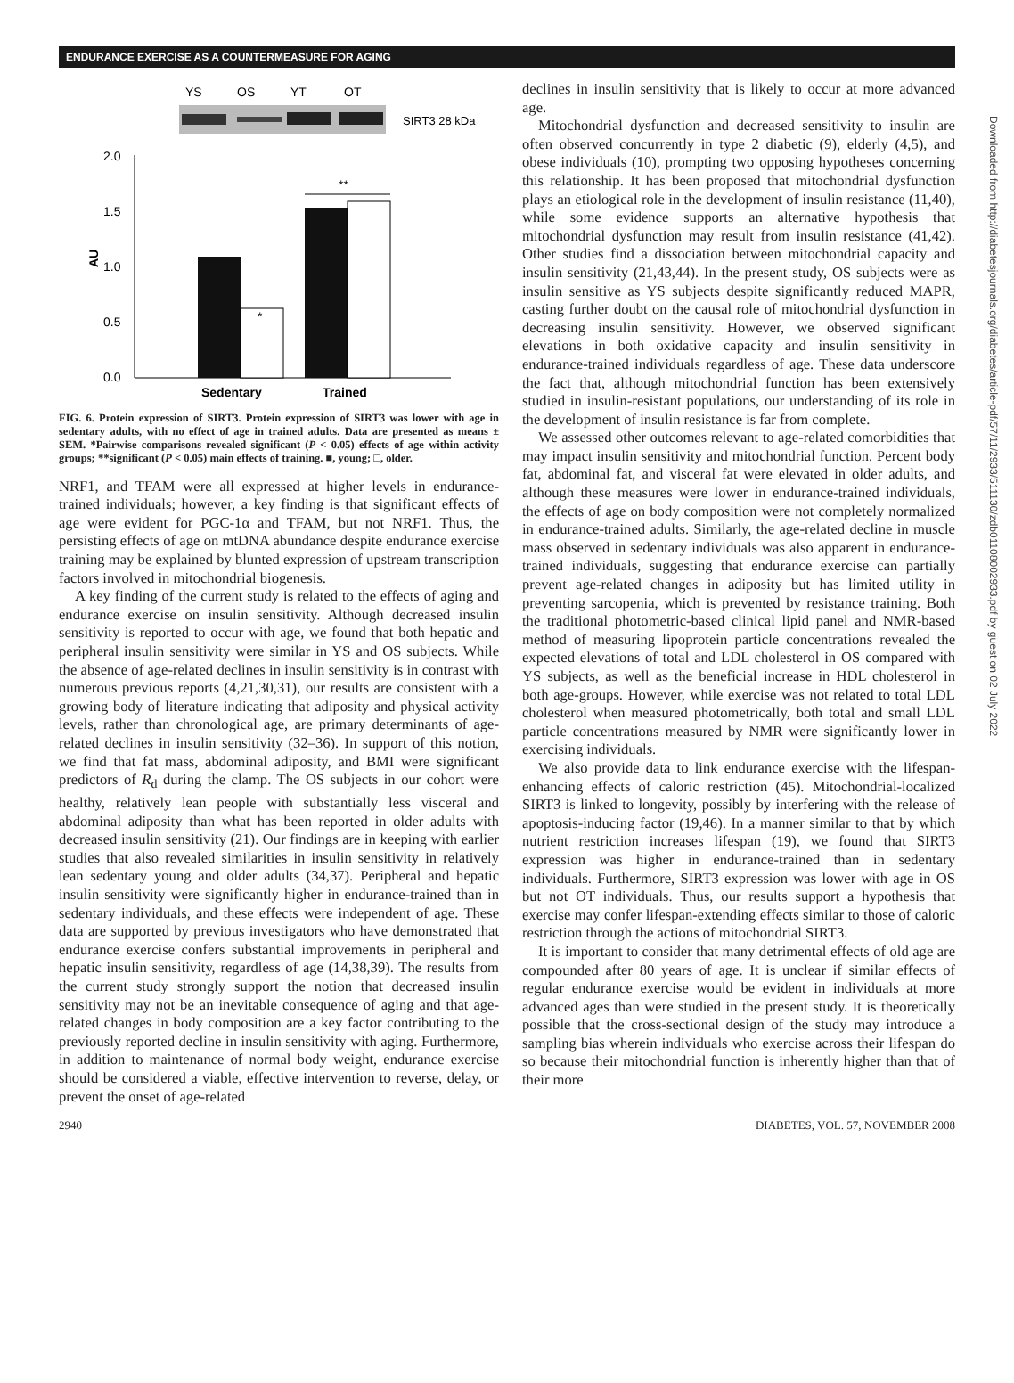ENDURANCE EXERCISE AS A COUNTERMEASURE FOR AGING
YS
OS
YT
OT
SIRT3 28 kDa
2.0
1.5
1.0
0.5
0.0
AU
*
**
Sedentary
Trained
FIG. 6. Protein expression of SIRT3. Protein expression of SIRT3 was lower with age in sedentary adults, with no effect of age in trained adults. Data are presented as means ± SEM. *Pairwise comparisons revealed significant (P < 0.05) effects of age within activity groups; **significant (P < 0.05) main effects of training. ■, young; □, older.
NRF1, and TFAM were all expressed at higher levels in endurance-trained individuals; however, a key finding is that significant effects of age were evident for PGC-1α and TFAM, but not NRF1. Thus, the persisting effects of age on mtDNA abundance despite endurance exercise training may be explained by blunted expression of upstream transcription factors involved in mitochondrial biogenesis.
A key finding of the current study is related to the effects of aging and endurance exercise on insulin sensitivity. Although decreased insulin sensitivity is reported to occur with age, we found that both hepatic and peripheral insulin sensitivity were similar in YS and OS subjects. While the absence of age-related declines in insulin sensitivity is in contrast with numerous previous reports (4,21,30,31), our results are consistent with a growing body of literature indicating that adiposity and physical activity levels, rather than chronological age, are primary determinants of age-related declines in insulin sensitivity (32–36). In support of this notion, we find that fat mass, abdominal adiposity, and BMI were significant predictors of R<sub>d</sub> during the clamp. The OS subjects in our cohort were healthy, relatively lean people with substantially less visceral and abdominal adiposity than what has been reported in older adults with decreased insulin sensitivity (21). Our findings are in keeping with earlier studies that also revealed similarities in insulin sensitivity in relatively lean sedentary young and older adults (34,37). Peripheral and hepatic insulin sensitivity were significantly higher in endurance-trained than in sedentary individuals, and these effects were independent of age. These data are supported by previous investigators who have demonstrated that endurance exercise confers substantial improvements in peripheral and hepatic insulin sensitivity, regardless of age (14,38,39). The results from the current study strongly support the notion that decreased insulin sensitivity may not be an inevitable consequence of aging and that age-related changes in body composition are a key factor contributing to the previously reported decline in insulin sensitivity with aging. Furthermore, in addition to maintenance of normal body weight, endurance exercise should be considered a viable, effective intervention to reverse, delay, or prevent the onset of age-related
declines in insulin sensitivity that is likely to occur at more advanced age.
Mitochondrial dysfunction and decreased sensitivity to insulin are often observed concurrently in type 2 diabetic (9), elderly (4,5), and obese individuals (10), prompting two opposing hypotheses concerning this relationship. It has been proposed that mitochondrial dysfunction plays an etiological role in the development of insulin resistance (11,40), while some evidence supports an alternative hypothesis that mitochondrial dysfunction may result from insulin resistance (41,42). Other studies find a dissociation between mitochondrial capacity and insulin sensitivity (21,43,44). In the present study, OS subjects were as insulin sensitive as YS subjects despite significantly reduced MAPR, casting further doubt on the causal role of mitochondrial dysfunction in decreasing insulin sensitivity. However, we observed significant elevations in both oxidative capacity and insulin sensitivity in endurance-trained individuals regardless of age. These data underscore the fact that, although mitochondrial function has been extensively studied in insulin-resistant populations, our understanding of its role in the development of insulin resistance is far from complete.
We assessed other outcomes relevant to age-related comorbidities that may impact insulin sensitivity and mitochondrial function. Percent body fat, abdominal fat, and visceral fat were elevated in older adults, and although these measures were lower in endurance-trained individuals, the effects of age on body composition were not completely normalized in endurance-trained adults. Similarly, the age-related decline in muscle mass observed in sedentary individuals was also apparent in endurance-trained individuals, suggesting that endurance exercise can partially prevent age-related changes in adiposity but has limited utility in preventing sarcopenia, which is prevented by resistance training. Both the traditional photometric-based clinical lipid panel and NMR-based method of measuring lipoprotein particle concentrations revealed the expected elevations of total and LDL cholesterol in OS compared with YS subjects, as well as the beneficial increase in HDL cholesterol in both age-groups. However, while exercise was not related to total LDL cholesterol when measured photometrically, both total and small LDL particle concentrations measured by NMR were significantly lower in exercising individuals.
We also provide data to link endurance exercise with the lifespan-enhancing effects of caloric restriction (45). Mitochondrial-localized SIRT3 is linked to longevity, possibly by interfering with the release of apoptosis-inducing factor (19,46). In a manner similar to that by which nutrient restriction increases lifespan (19), we found that SIRT3 expression was higher in endurance-trained than in sedentary individuals. Furthermore, SIRT3 expression was lower with age in OS but not OT individuals. Thus, our results support a hypothesis that exercise may confer lifespan-extending effects similar to those of caloric restriction through the actions of mitochondrial SIRT3.
It is important to consider that many detrimental effects of old age are compounded after 80 years of age. It is unclear if similar effects of regular endurance exercise would be evident in individuals at more advanced ages than were studied in the present study. It is theoretically possible that the cross-sectional design of the study may introduce a sampling bias wherein individuals who exercise across their lifespan do so because their mitochondrial function is inherently higher than that of their more
Downloaded from http://diabetesjournals.org/diabetes/article-pdf/57/11/2933/511130/zdb01108002933.pdf by guest on 02 July 2022
2940 DIABETES, VOL. 57, NOVEMBER 2008